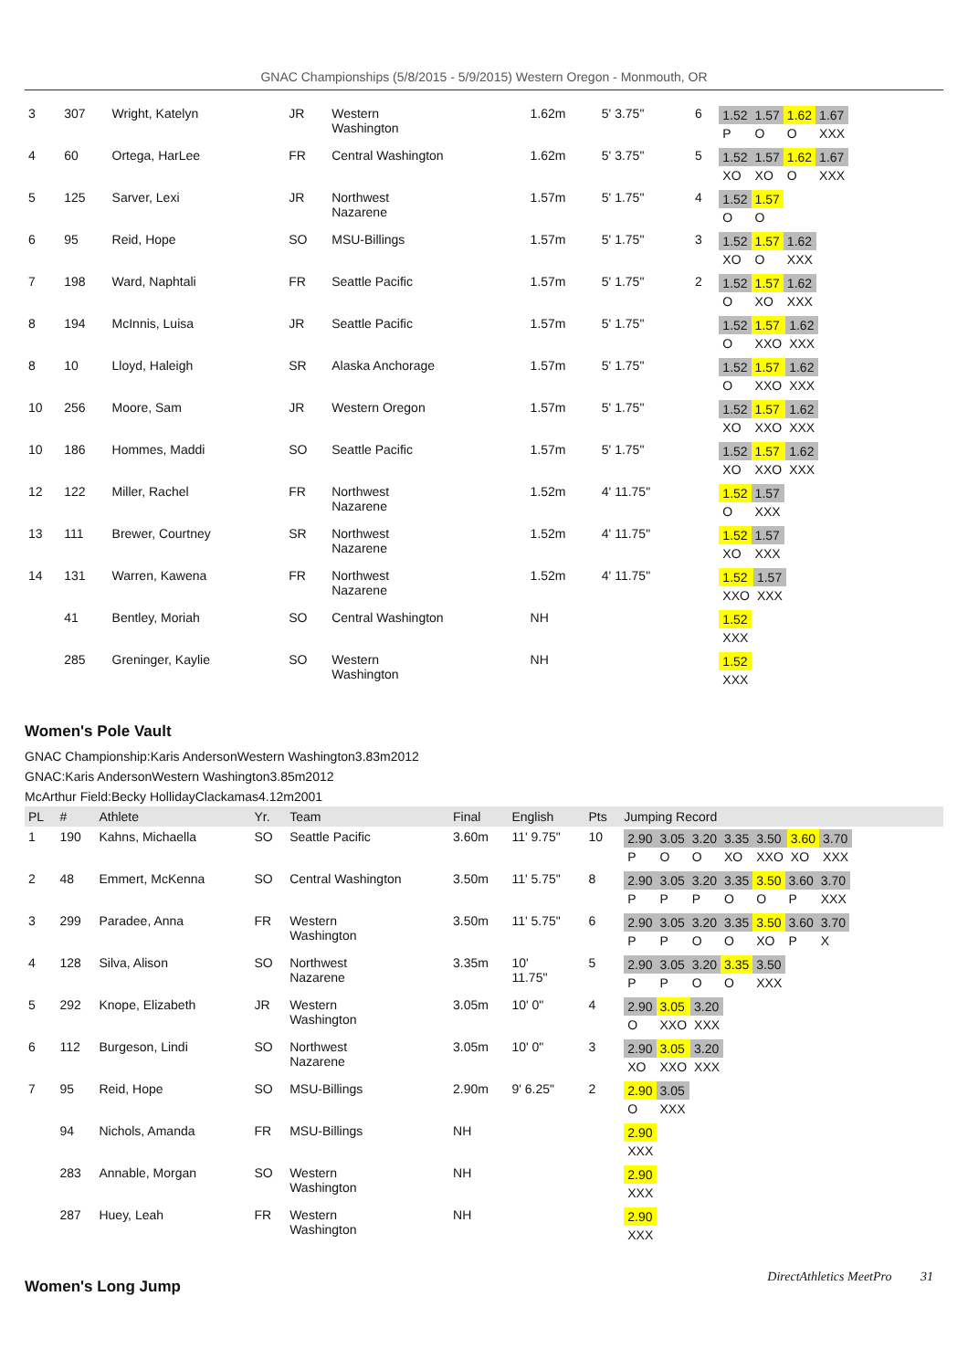GNAC Championships (5/8/2015 - 5/9/2015) Western Oregon - Monmouth, OR
| 3 | 307 | Wright, Katelyn | JR | Western Washington | 1.62m | 5' 3.75" | 6 | / 1.52 / 1.57 / 1.62 / 1.67 / / P / O / O / XXX / |
| 4 | 60 | Ortega, HarLee | FR | Central Washington | 1.62m | 5' 3.75" | 5 | / 1.52 / 1.57 / 1.62 / 1.67 / / XO / XO / O / XXX / |
| 5 | 125 | Sarver, Lexi | JR | Northwest Nazarene | 1.57m | 5' 1.75" | 4 | / 1.52 / 1.57 / / O / O / |
| 6 | 95 | Reid, Hope | SO | MSU-Billings | 1.57m | 5' 1.75" | 3 | / 1.52 / 1.57 / 1.62 / / XO / O / XXX / |
| 7 | 198 | Ward, Naphtali | FR | Seattle Pacific | 1.57m | 5' 1.75" | 2 | / 1.52 / 1.57 / 1.62 / / O / XO / XXX / |
| 8 | 194 | McInnis, Luisa | JR | Seattle Pacific | 1.57m | 5' 1.75" | | / 1.52 / 1.57 / 1.62 / / O / XXO / XXX / |
| 8 | 10 | Lloyd, Haleigh | SR | Alaska Anchorage | 1.57m | 5' 1.75" | | / 1.52 / 1.57 / 1.62 / / O / XXO / XXX / |
| 10 | 256 | Moore, Sam | JR | Western Oregon | 1.57m | 5' 1.75" | | / 1.52 / 1.57 / 1.62 / / XO / XXO / XXX / |
| 10 | 186 | Hommes, Maddi | SO | Seattle Pacific | 1.57m | 5' 1.75" | | / 1.52 / 1.57 / 1.62 / / XO / XXO / XXX / |
| 12 | 122 | Miller, Rachel | FR | Northwest Nazarene | 1.52m | 4' 11.75" | | / 1.52 / 1.57 / / O / XXX / |
| 13 | 111 | Brewer, Courtney | SR | Northwest Nazarene | 1.52m | 4' 11.75" | | / 1.52 / 1.57 / / XO / XXX / |
| 14 | 131 | Warren, Kawena | FR | Northwest Nazarene | 1.52m | 4' 11.75" | | / 1.52 / 1.57 / / XXO / XXX / |
| | 41 | Bentley, Moriah | SO | Central Washington | NH | | | / 1.52 / / XXX / |
| | 285 | Greninger, Kaylie | SO | Western Washington | NH | | | / 1.52 / / XXX / |
Women's Pole Vault
GNAC Championship:Karis AndersonWestern Washington3.83m2012
GNAC:Karis AndersonWestern Washington3.85m2012
McArthur Field:Becky HollidayClackamas4.12m2001
| PL | # | Athlete | Yr. | Team | Final | English | Pts | Jumping Record |
| --- | --- | --- | --- | --- | --- | --- | --- | --- |
| 1 | 190 | Kahns, Michaella | SO | Seattle Pacific | 3.60m | 11' 9.75" | 10 | / 2.90 / 3.05 / 3.20 / 3.35 / 3.50 / 3.60 / 3.70 / / P / O / O / XO / XXO / XO / XXX / |
| 2 | 48 | Emmert, McKenna | SO | Central Washington | 3.50m | 11' 5.75" | 8 | / 2.90 / 3.05 / 3.20 / 3.35 / 3.50 / 3.60 / 3.70 / / P / P / P / O / O / P / XXX / |
| 3 | 299 | Paradee, Anna | FR | Western Washington | 3.50m | 11' 5.75" | 6 | / 2.90 / 3.05 / 3.20 / 3.35 / 3.50 / 3.60 / 3.70 / / P / P / O / O / XO / P / X / |
| 4 | 128 | Silva, Alison | SO | Northwest Nazarene | 3.35m | 10' 11.75" | 5 | / 2.90 / 3.05 / 3.20 / 3.35 / 3.50 / / P / P / O / O / XXX / |
| 5 | 292 | Knope, Elizabeth | JR | Western Washington | 3.05m | 10' 0" | 4 | / 2.90 / 3.05 / 3.20 / / O / XXO / XXX / |
| 6 | 112 | Burgeson, Lindi | SO | Northwest Nazarene | 3.05m | 10' 0" | 3 | / 2.90 / 3.05 / 3.20 / / XO / XXO / XXX / |
| 7 | 95 | Reid, Hope | SO | MSU-Billings | 2.90m | 9' 6.25" | 2 | / 2.90 / 3.05 / / O / XXX / |
| | 94 | Nichols, Amanda | FR | MSU-Billings | NH | | | / 2.90 / / XXX / |
| | 283 | Annable, Morgan | SO | Western Washington | NH | | | / 2.90 / / XXX / |
| | 287 | Huey, Leah | FR | Western Washington | NH | | | / 2.90 / / XXX / |
Women's Long Jump
DirectAthletics MeetPro 31